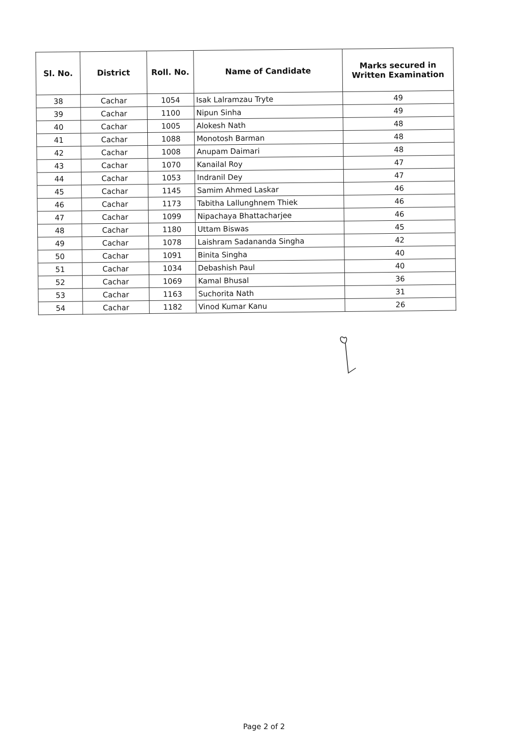| Sl. No. | District | Roll. No. | Name of Candidate | Marks secured in Written Examination |
| --- | --- | --- | --- | --- |
| 38 | Cachar | 1054 | Isak Lalramzau Tryte | 49 |
| 39 | Cachar | 1100 | Nipun Sinha | 49 |
| 40 | Cachar | 1005 | Alokesh Nath | 48 |
| 41 | Cachar | 1088 | Monotosh Barman | 48 |
| 42 | Cachar | 1008 | Anupam Daimari | 48 |
| 43 | Cachar | 1070 | Kanailal Roy | 47 |
| 44 | Cachar | 1053 | Indranil Dey | 47 |
| 45 | Cachar | 1145 | Samim Ahmed Laskar | 46 |
| 46 | Cachar | 1173 | Tabitha Lallunghnem Thiek | 46 |
| 47 | Cachar | 1099 | Nipachaya Bhattacharjee | 46 |
| 48 | Cachar | 1180 | Uttam Biswas | 45 |
| 49 | Cachar | 1078 | Laishram Sadananda Singha | 42 |
| 50 | Cachar | 1091 | Binita Singha | 40 |
| 51 | Cachar | 1034 | Debashish Paul | 40 |
| 52 | Cachar | 1069 | Kamal Bhusal | 36 |
| 53 | Cachar | 1163 | Suchorita Nath | 31 |
| 54 | Cachar | 1182 | Vinod Kumar Kanu | 26 |
Page 2 of 2